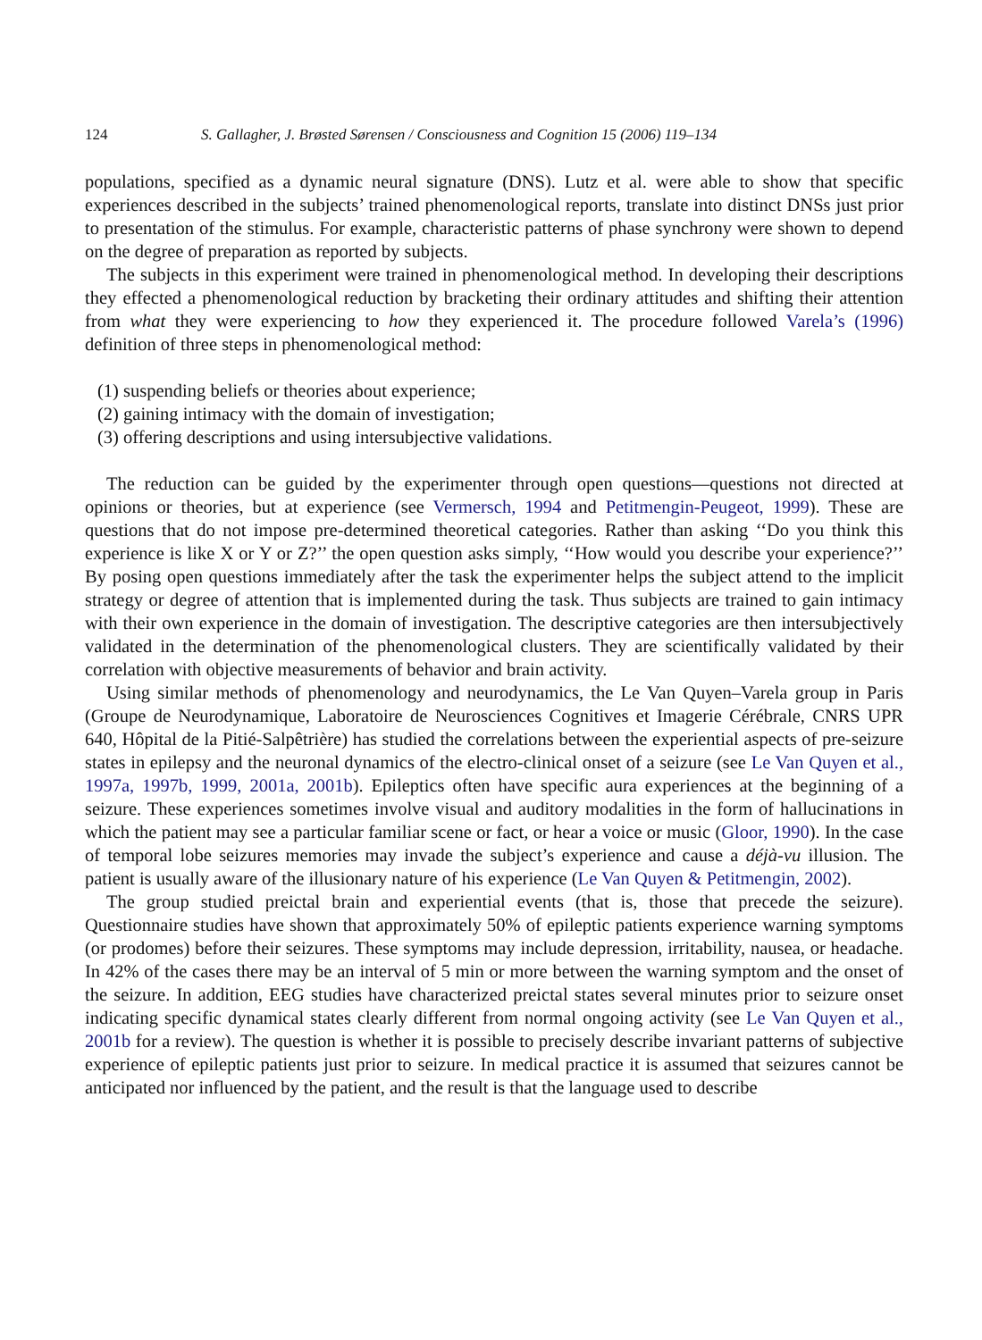124 S. Gallagher, J. Brøsted Sørensen / Consciousness and Cognition 15 (2006) 119–134
populations, specified as a dynamic neural signature (DNS). Lutz et al. were able to show that specific experiences described in the subjects’ trained phenomenological reports, translate into distinct DNSs just prior to presentation of the stimulus. For example, characteristic patterns of phase synchrony were shown to depend on the degree of preparation as reported by subjects.
The subjects in this experiment were trained in phenomenological method. In developing their descriptions they effected a phenomenological reduction by bracketing their ordinary attitudes and shifting their attention from what they were experiencing to how they experienced it. The procedure followed Varela’s (1996) definition of three steps in phenomenological method:
(1) suspending beliefs or theories about experience;
(2) gaining intimacy with the domain of investigation;
(3) offering descriptions and using intersubjective validations.
The reduction can be guided by the experimenter through open questions—questions not directed at opinions or theories, but at experience (see Vermersch, 1994 and Petitmengin-Peugeot, 1999). These are questions that do not impose pre-determined theoretical categories. Rather than asking ‘‘Do you think this experience is like X or Y or Z?’’ the open question asks simply, ‘‘How would you describe your experience?’’ By posing open questions immediately after the task the experimenter helps the subject attend to the implicit strategy or degree of attention that is implemented during the task. Thus subjects are trained to gain intimacy with their own experience in the domain of investigation. The descriptive categories are then intersubjectively validated in the determination of the phenomenological clusters. They are scientifically validated by their correlation with objective measurements of behavior and brain activity.
Using similar methods of phenomenology and neurodynamics, the Le Van Quyen–Varela group in Paris (Groupe de Neurodynamique, Laboratoire de Neurosciences Cognitives et Imagerie Cérébrale, CNRS UPR 640, Hôpital de la Pitié-Salpêtrière) has studied the correlations between the experiential aspects of pre-seizure states in epilepsy and the neuronal dynamics of the electro-clinical onset of a seizure (see Le Van Quyen et al., 1997a, 1997b, 1999, 2001a, 2001b). Epileptics often have specific aura experiences at the beginning of a seizure. These experiences sometimes involve visual and auditory modalities in the form of hallucinations in which the patient may see a particular familiar scene or fact, or hear a voice or music (Gloor, 1990). In the case of temporal lobe seizures memories may invade the subject’s experience and cause a déjà-vu illusion. The patient is usually aware of the illusionary nature of his experience (Le Van Quyen & Petitmengin, 2002).
The group studied preictal brain and experiential events (that is, those that precede the seizure). Questionnaire studies have shown that approximately 50% of epileptic patients experience warning symptoms (or prodomes) before their seizures. These symptoms may include depression, irritability, nausea, or headache. In 42% of the cases there may be an interval of 5 min or more between the warning symptom and the onset of the seizure. In addition, EEG studies have characterized preictal states several minutes prior to seizure onset indicating specific dynamical states clearly different from normal ongoing activity (see Le Van Quyen et al., 2001b for a review). The question is whether it is possible to precisely describe invariant patterns of subjective experience of epileptic patients just prior to seizure. In medical practice it is assumed that seizures cannot be anticipated nor influenced by the patient, and the result is that the language used to describe